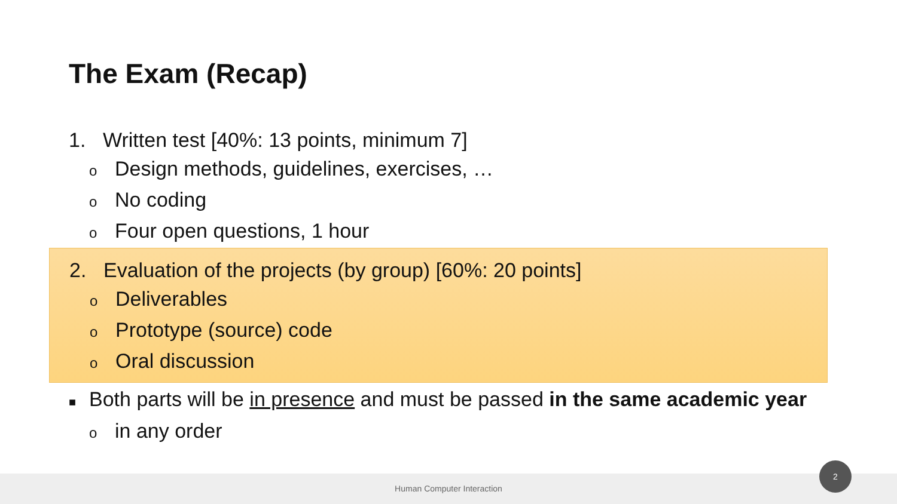The Exam (Recap)
1. Written test [40%: 13 points, minimum 7]
o Design methods, guidelines, exercises, …
o No coding
o Four open questions, 1 hour
2. Evaluation of the projects (by group) [60%: 20 points]
o Deliverables
o Prototype (source) code
o Oral discussion
■ Both parts will be in presence and must be passed in the same academic year
oin any order
Human Computer Interaction
2